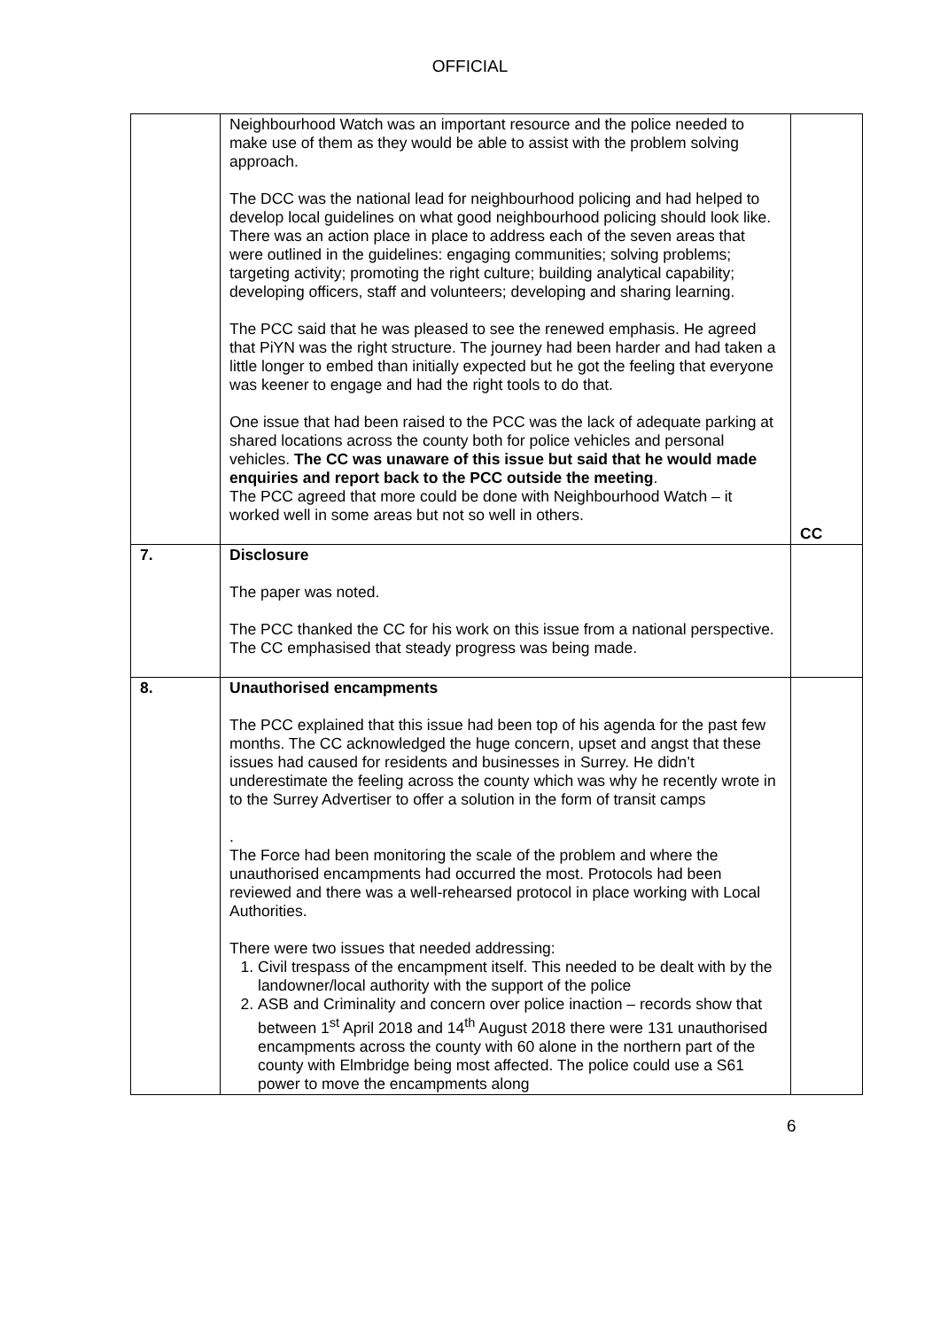OFFICIAL
| | Neighbourhood Watch was an important resource and the police needed to make use of them as they would be able to assist with the problem solving approach. The DCC was the national lead for neighbourhood policing and had helped to develop local guidelines on what good neighbourhood policing should look like. There was an action place in place to address each of the seven areas that were outlined in the guidelines: engaging communities; solving problems; targeting activity; promoting the right culture; building analytical capability; developing officers, staff and volunteers; developing and sharing learning. The PCC said that he was pleased to see the renewed emphasis. He agreed that PiYN was the right structure. The journey had been harder and had taken a little longer to embed than initially expected but he got the feeling that everyone was keener to engage and had the right tools to do that. One issue that had been raised to the PCC was the lack of adequate parking at shared locations across the county both for police vehicles and personal vehicles. The CC was unaware of this issue but said that he would made enquiries and report back to the PCC outside the meeting . The PCC agreed that more could be done with Neighbourhood Watch – it worked well in some areas but not so well in others. | CC |
| 7. | Disclosure The paper was noted. The PCC thanked the CC for his work on this issue from a national perspective. The CC emphasised that steady progress was being made. | |
| 8. | Unauthorised encampments The PCC explained that this issue had been top of his agenda for the past few months. The CC acknowledged the huge concern, upset and angst that these issues had caused for residents and businesses in Surrey. He didn’t underestimate the feeling across the county which was why he recently wrote in to the Surrey Advertiser to offer a solution in the form of transit camps . The Force had been monitoring the scale of the problem and where the unauthorised encampments had occurred the most. Protocols had been reviewed and there was a well-rehearsed protocol in place working with Local Authorities. There were two issues that needed addressing: 1. Civil trespass of the encampment itself. This needed to be dealt with by the landowner/local authority with the support of the police 2. ASB and Criminality and concern over police inaction – records show that between 1<sup>st</sup> April 2018 and 14<sup>th</sup> August 2018 there were 131 unauthorised encampments across the county with 60 alone in the northern part of the county with Elmbridge being most affected. The police could use a S61 power to move the encampments along | |
6